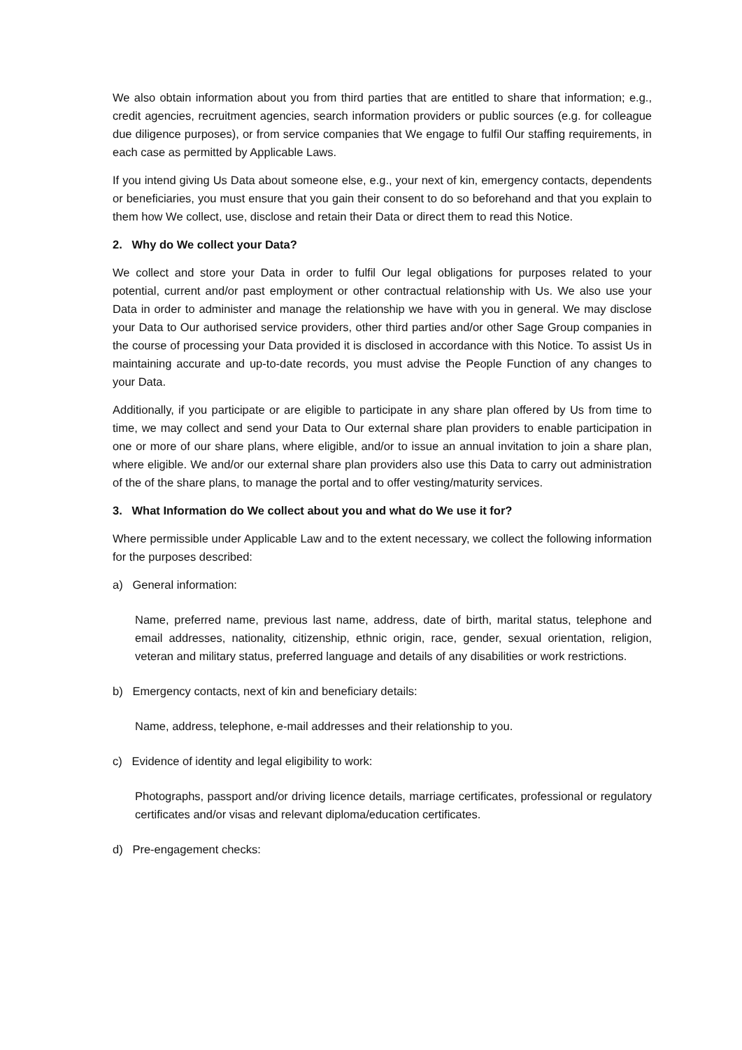We also obtain information about you from third parties that are entitled to share that information; e.g., credit agencies, recruitment agencies, search information providers or public sources (e.g. for colleague due diligence purposes), or from service companies that We engage to fulfil Our staffing requirements, in each case as permitted by Applicable Laws.
If you intend giving Us Data about someone else, e.g., your next of kin, emergency contacts, dependents or beneficiaries, you must ensure that you gain their consent to do so beforehand and that you explain to them how We collect, use, disclose and retain their Data or direct them to read this Notice.
2. Why do We collect your Data?
We collect and store your Data in order to fulfil Our legal obligations for purposes related to your potential, current and/or past employment or other contractual relationship with Us. We also use your Data in order to administer and manage the relationship we have with you in general. We may disclose your Data to Our authorised service providers, other third parties and/or other Sage Group companies in the course of processing your Data provided it is disclosed in accordance with this Notice. To assist Us in maintaining accurate and up-to-date records, you must advise the People Function of any changes to your Data.
Additionally, if you participate or are eligible to participate in any share plan offered by Us from time to time, we may collect and send your Data to Our external share plan providers to enable participation in one or more of our share plans, where eligible, and/or to issue an annual invitation to join a share plan, where eligible. We and/or our external share plan providers also use this Data to carry out administration of the of the share plans, to manage the portal and to offer vesting/maturity services.
3. What Information do We collect about you and what do We use it for?
Where permissible under Applicable Law and to the extent necessary, we collect the following information for the purposes described:
a) General information:
Name, preferred name, previous last name, address, date of birth, marital status, telephone and email addresses, nationality, citizenship, ethnic origin, race, gender, sexual orientation, religion, veteran and military status, preferred language and details of any disabilities or work restrictions.
b) Emergency contacts, next of kin and beneficiary details:
Name, address, telephone, e-mail addresses and their relationship to you.
c) Evidence of identity and legal eligibility to work:
Photographs, passport and/or driving licence details, marriage certificates, professional or regulatory certificates and/or visas and relevant diploma/education certificates.
d) Pre-engagement checks: